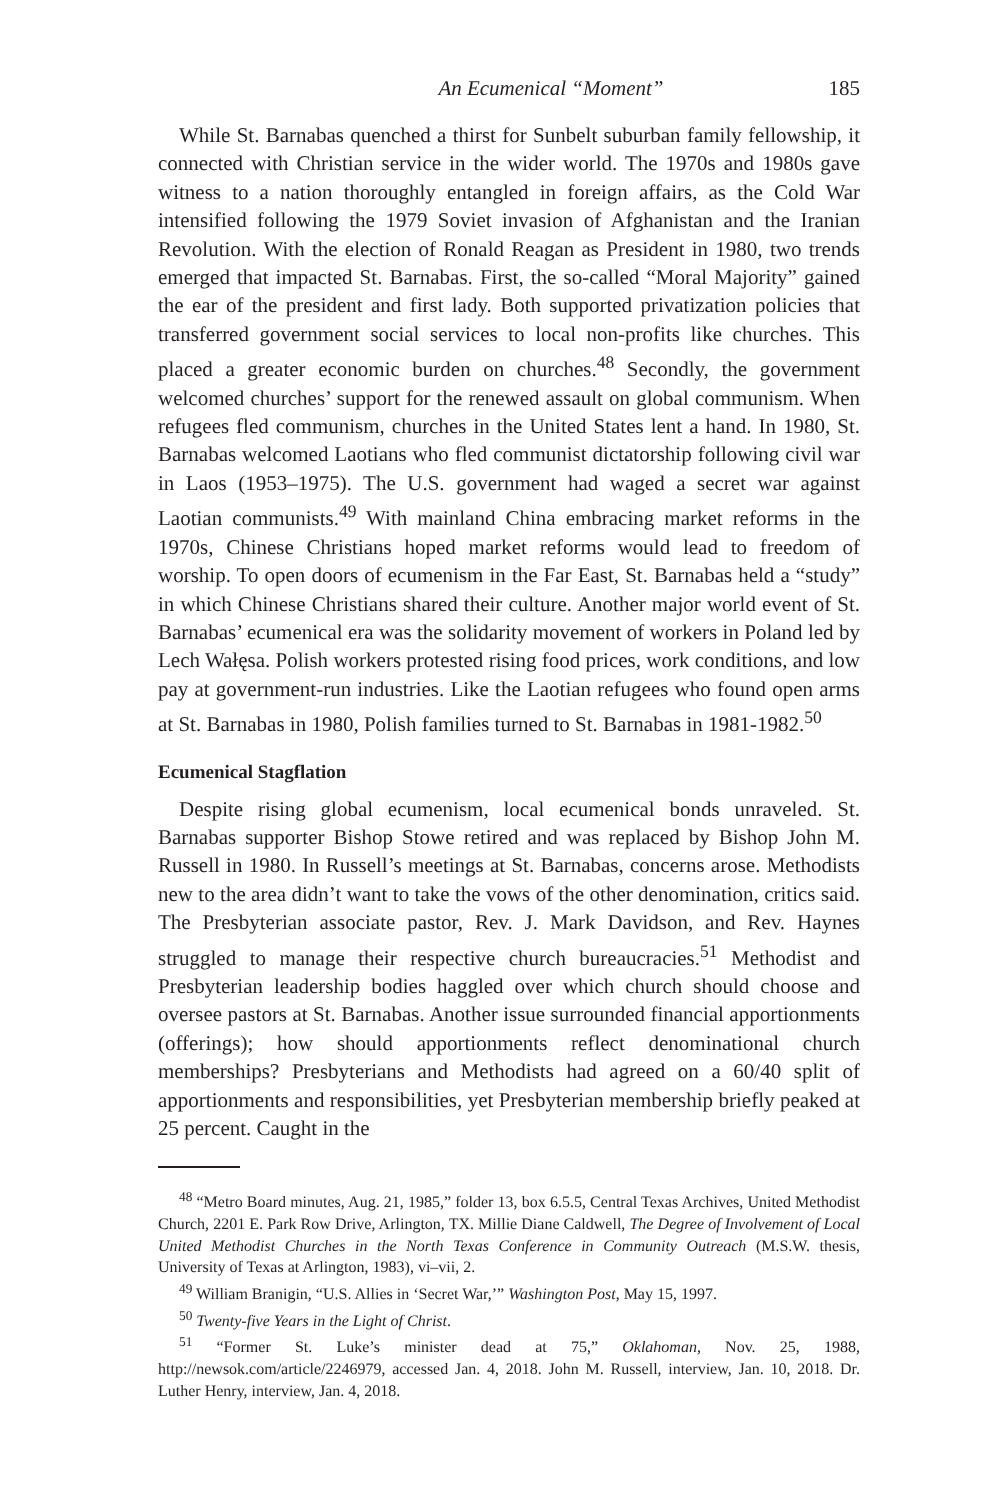An Ecumenical “Moment” 185
While St. Barnabas quenched a thirst for Sunbelt suburban family fellowship, it connected with Christian service in the wider world. The 1970s and 1980s gave witness to a nation thoroughly entangled in foreign affairs, as the Cold War intensified following the 1979 Soviet invasion of Afghanistan and the Iranian Revolution. With the election of Ronald Reagan as President in 1980, two trends emerged that impacted St. Barnabas. First, the so-called “Moral Majority” gained the ear of the president and first lady. Both supported privatization policies that transferred government social services to local non-profits like churches. This placed a greater economic burden on churches.<sup>48</sup> Secondly, the government welcomed churches’ support for the renewed assault on global communism. When refugees fled communism, churches in the United States lent a hand. In 1980, St. Barnabas welcomed Laotians who fled communist dictatorship following civil war in Laos (1953–1975). The U.S. government had waged a secret war against Laotian communists.<sup>49</sup> With mainland China embracing market reforms in the 1970s, Chinese Christians hoped market reforms would lead to freedom of worship. To open doors of ecumenism in the Far East, St. Barnabas held a “study” in which Chinese Christians shared their culture. Another major world event of St. Barnabas’ ecumenical era was the solidarity movement of workers in Poland led by Lech Wałęsa. Polish workers protested rising food prices, work conditions, and low pay at government-run industries. Like the Laotian refugees who found open arms at St. Barnabas in 1980, Polish families turned to St. Barnabas in 1981-1982.<sup>50</sup>
Ecumenical Stagflation
Despite rising global ecumenism, local ecumenical bonds unraveled. St. Barnabas supporter Bishop Stowe retired and was replaced by Bishop John M. Russell in 1980. In Russell’s meetings at St. Barnabas, concerns arose. Methodists new to the area didn’t want to take the vows of the other denomination, critics said. The Presbyterian associate pastor, Rev. J. Mark Davidson, and Rev. Haynes struggled to manage their respective church bureaucracies.<sup>51</sup> Methodist and Presbyterian leadership bodies haggled over which church should choose and oversee pastors at St. Barnabas. Another issue surrounded financial apportionments (offerings); how should apportionments reflect denominational church memberships? Presbyterians and Methodists had agreed on a 60/40 split of apportionments and responsibilities, yet Presbyterian membership briefly peaked at 25 percent. Caught in the
<sup>48</sup> “Metro Board minutes, Aug. 21, 1985,” folder 13, box 6.5.5, Central Texas Archives, United Methodist Church, 2201 E. Park Row Drive, Arlington, TX. Millie Diane Caldwell, The Degree of Involvement of Local United Methodist Churches in the North Texas Conference in Community Outreach (M.S.W. thesis, University of Texas at Arlington, 1983), vi–vii, 2.
<sup>49</sup> William Branigin, “U.S. Allies in ‘Secret War,’” Washington Post, May 15, 1997.
<sup>50</sup> Twenty-five Years in the Light of Christ.
<sup>51</sup> “Former St. Luke’s minister dead at 75,” Oklahoman, Nov. 25, 1988, http://newsok.com/article/2246979, accessed Jan. 4, 2018. John M. Russell, interview, Jan. 10, 2018. Dr. Luther Henry, interview, Jan. 4, 2018.